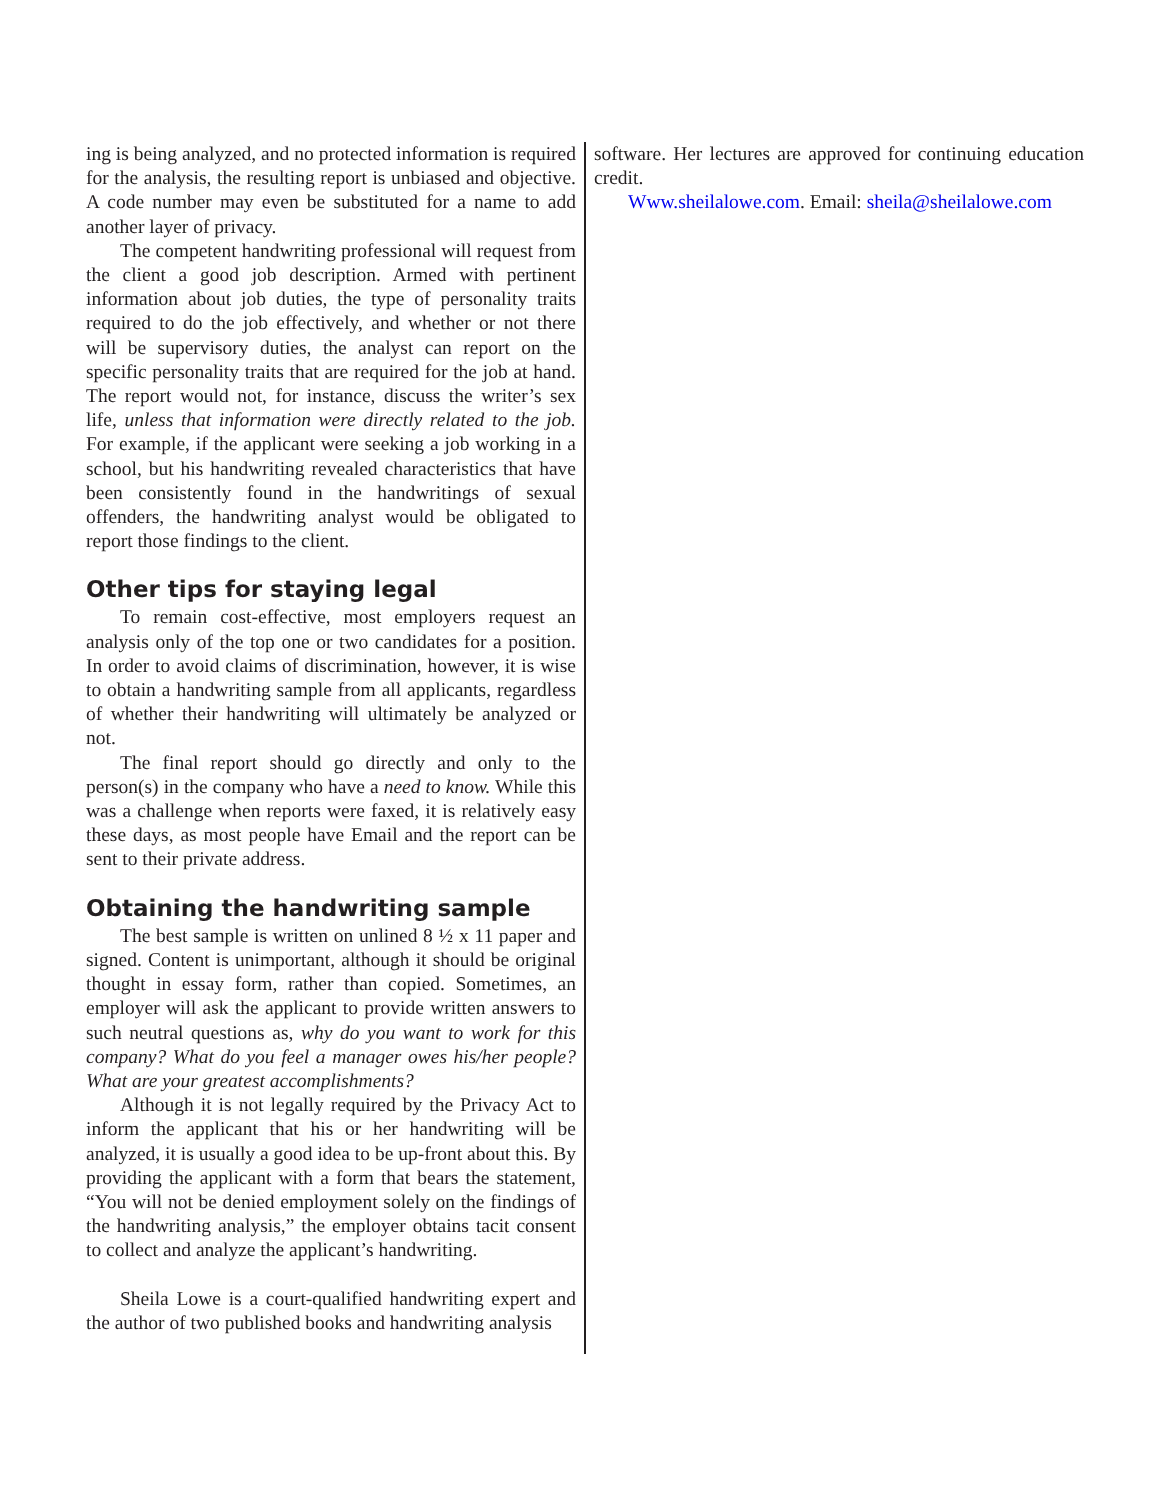ing is being analyzed, and no protected information is required for the analysis, the resulting report is unbiased and objective. A code number may even be substituted for a name to add another layer of privacy.
The competent handwriting professional will request from the client a good job description. Armed with pertinent information about job duties, the type of personality traits required to do the job effectively, and whether or not there will be supervisory duties, the analyst can report on the specific personality traits that are required for the job at hand. The report would not, for instance, discuss the writer’s sex life, unless that information were directly related to the job. For example, if the applicant were seeking a job working in a school, but his handwriting revealed characteristics that have been consistently found in the handwritings of sexual offenders, the handwriting analyst would be obligated to report those findings to the client.
Other tips for staying legal
To remain cost-effective, most employers request an analysis only of the top one or two candidates for a position. In order to avoid claims of discrimination, however, it is wise to obtain a handwriting sample from all applicants, regardless of whether their handwriting will ultimately be analyzed or not.
The final report should go directly and only to the person(s) in the company who have a need to know. While this was a challenge when reports were faxed, it is relatively easy these days, as most people have Email and the report can be sent to their private address.
Obtaining the handwriting sample
The best sample is written on unlined 8 ½ x 11 paper and signed. Content is unimportant, although it should be original thought in essay form, rather than copied. Sometimes, an employer will ask the applicant to provide written answers to such neutral questions as, why do you want to work for this company? What do you feel a manager owes his/her people? What are your greatest accomplishments?
Although it is not legally required by the Privacy Act to inform the applicant that his or her handwriting will be analyzed, it is usually a good idea to be up-front about this. By providing the applicant with a form that bears the statement, “You will not be denied employment solely on the findings of the handwriting analysis,” the employer obtains tacit consent to collect and analyze the applicant’s handwriting.
Sheila Lowe is a court-qualified handwriting expert and the author of two published books and handwriting analysis
software. Her lectures are approved for continuing education credit.
Www.sheilalowe.com. Email: sheila@sheilalowe.com